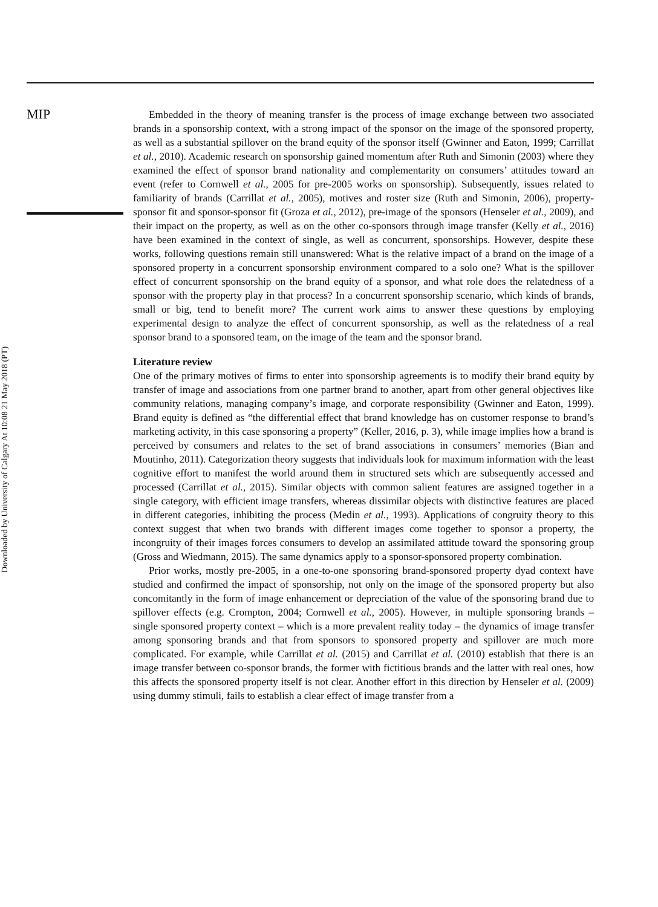MIP
Downloaded by University of Calgary At 10:08 21 May 2018 (PT)
Embedded in the theory of meaning transfer is the process of image exchange between two associated brands in a sponsorship context, with a strong impact of the sponsor on the image of the sponsored property, as well as a substantial spillover on the brand equity of the sponsor itself (Gwinner and Eaton, 1999; Carrillat et al., 2010). Academic research on sponsorship gained momentum after Ruth and Simonin (2003) where they examined the effect of sponsor brand nationality and complementarity on consumers’ attitudes toward an event (refer to Cornwell et al., 2005 for pre-2005 works on sponsorship). Subsequently, issues related to familiarity of brands (Carrillat et al., 2005), motives and roster size (Ruth and Simonin, 2006), property-sponsor fit and sponsor-sponsor fit (Groza et al., 2012), pre-image of the sponsors (Henseler et al., 2009), and their impact on the property, as well as on the other co-sponsors through image transfer (Kelly et al., 2016) have been examined in the context of single, as well as concurrent, sponsorships. However, despite these works, following questions remain still unanswered: What is the relative impact of a brand on the image of a sponsored property in a concurrent sponsorship environment compared to a solo one? What is the spillover effect of concurrent sponsorship on the brand equity of a sponsor, and what role does the relatedness of a sponsor with the property play in that process? In a concurrent sponsorship scenario, which kinds of brands, small or big, tend to benefit more? The current work aims to answer these questions by employing experimental design to analyze the effect of concurrent sponsorship, as well as the relatedness of a real sponsor brand to a sponsored team, on the image of the team and the sponsor brand.
Literature review
One of the primary motives of firms to enter into sponsorship agreements is to modify their brand equity by transfer of image and associations from one partner brand to another, apart from other general objectives like community relations, managing company’s image, and corporate responsibility (Gwinner and Eaton, 1999). Brand equity is defined as “the differential effect that brand knowledge has on customer response to brand’s marketing activity, in this case sponsoring a property” (Keller, 2016, p. 3), while image implies how a brand is perceived by consumers and relates to the set of brand associations in consumers’ memories (Bian and Moutinho, 2011). Categorization theory suggests that individuals look for maximum information with the least cognitive effort to manifest the world around them in structured sets which are subsequently accessed and processed (Carrillat et al., 2015). Similar objects with common salient features are assigned together in a single category, with efficient image transfers, whereas dissimilar objects with distinctive features are placed in different categories, inhibiting the process (Medin et al., 1993). Applications of congruity theory to this context suggest that when two brands with different images come together to sponsor a property, the incongruity of their images forces consumers to develop an assimilated attitude toward the sponsoring group (Gross and Wiedmann, 2015). The same dynamics apply to a sponsor-sponsored property combination.
Prior works, mostly pre-2005, in a one-to-one sponsoring brand-sponsored property dyad context have studied and confirmed the impact of sponsorship, not only on the image of the sponsored property but also concomitantly in the form of image enhancement or depreciation of the value of the sponsoring brand due to spillover effects (e.g. Crompton, 2004; Cornwell et al., 2005). However, in multiple sponsoring brands – single sponsored property context – which is a more prevalent reality today – the dynamics of image transfer among sponsoring brands and that from sponsors to sponsored property and spillover are much more complicated. For example, while Carrillat et al. (2015) and Carrillat et al. (2010) establish that there is an image transfer between co-sponsor brands, the former with fictitious brands and the latter with real ones, how this affects the sponsored property itself is not clear. Another effort in this direction by Henseler et al. (2009) using dummy stimuli, fails to establish a clear effect of image transfer from a